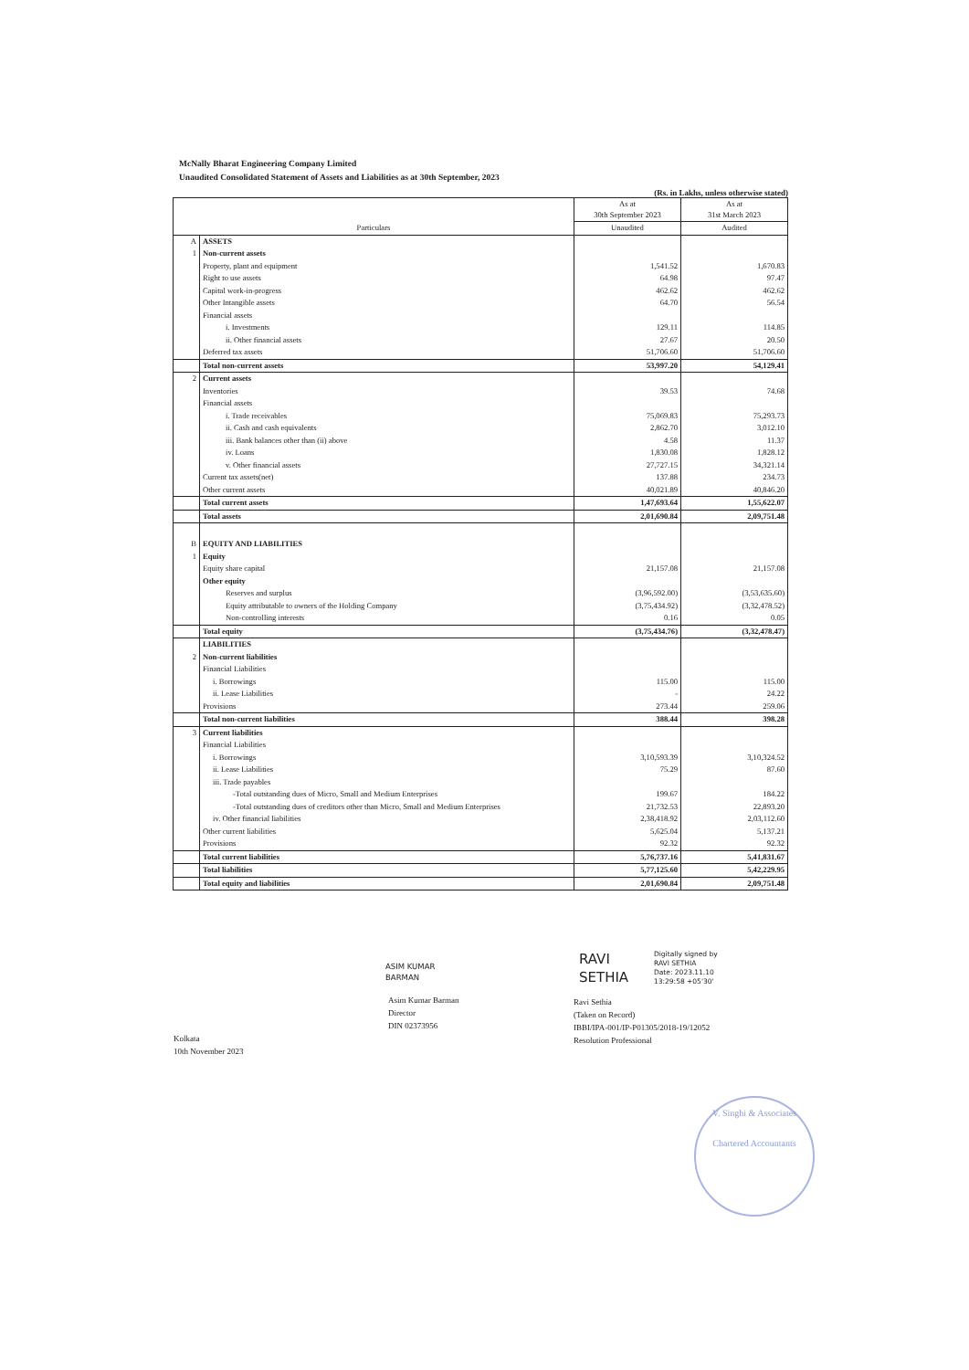McNally Bharat Engineering Company Limited
Unaudited Consolidated Statement of Assets and Liabilities as at 30th September, 2023
(Rs. in Lakhs, unless otherwise stated)
| Particulars | | As at 30th September 2023 | As at 31st March 2023 |
| --- | --- | --- | --- |
| | | Unaudited | Audited |
| A | ASSETS | | |
| 1 | Non-current assets | | |
| | Property, plant and equipment | 1,541.52 | 1,670.83 |
| | Right to use assets | 64.98 | 97.47 |
| | Capital work-in-progress | 462.62 | 462.62 |
| | Other Intangible assets | 64.70 | 56.54 |
| | Financial assets | | |
| | i. Investments | 129.11 | 114.85 |
| | ii. Other financial assets | 27.67 | 20.50 |
| | Deferred tax assets | 51,706.60 | 51,706.60 |
| | Total non-current assets | 53,997.20 | 54,129.41 |
| 2 | Current assets | | |
| | Inventories | 39.53 | 74.68 |
| | Financial assets | | |
| | i. Trade receivables | 75,069.83 | 75,293.73 |
| | ii. Cash and cash equivalents | 2,862.70 | 3,012.10 |
| | iii. Bank balances other than (ii) above | 4.58 | 11.37 |
| | iv. Loans | 1,830.08 | 1,828.12 |
| | v. Other financial assets | 27,727.15 | 34,321.14 |
| | Current tax assets(net) | 137.88 | 234.73 |
| | Other current assets | 40,021.89 | 40,846.20 |
| | Total current assets | 1,47,693.64 | 1,55,622.07 |
| | Total assets | 2,01,690.84 | 2,09,751.48 |
| B | EQUITY AND LIABILITIES | | |
| 1 | Equity | | |
| | Equity share capital | 21,157.08 | 21,157.08 |
| | Other equity | | |
| | Reserves and surplus | (3,96,592.00) | (3,53,635.60) |
| | Equity attributable to owners of the Holding Company | (3,75,434.92) | (3,32,478.52) |
| | Non-controlling interests | 0.16 | 0.05 |
| | Total equity | (3,75,434.76) | (3,32,478.47) |
| | LIABILITIES | | |
| 2 | Non-current liabilities | | |
| | Financial Liabilities | | |
| | i. Borrowings | 115.00 | 115.00 |
| | ii. Lease Liabilities | - | 24.22 |
| | Provisions | 273.44 | 259.06 |
| | Total non-current liabilities | 388.44 | 398.28 |
| 3 | Current liabilities | | |
| | Financial Liabilities | | |
| | i. Borrowings | 3,10,593.39 | 3,10,324.52 |
| | ii. Lease Liabilities | 75.29 | 87.60 |
| | iii. Trade payables | | |
| | -Total outstanding dues of Micro, Small and Medium Enterprises | 199.67 | 184.22 |
| | -Total outstanding dues of creditors other than Micro, Small and Medium Enterprises | 21,732.53 | 22,893.20 |
| | iv. Other financial liabilities | 2,38,418.92 | 2,03,112.60 |
| | Other current liabilities | 5,625.04 | 5,137.21 |
| | Provisions | 92.32 | 92.32 |
| | Total current liabilities | 5,76,737.16 | 5,41,831.67 |
| | Total liabilities | 5,77,125.60 | 5,42,229.95 |
| | Total equity and liabilities | 2,01,690.84 | 2,09,751.48 |
ASIM KUMAR
BARMAN
Asim Kumar Barman
Director
DIN 02373956
RAVI
SETHIA
Digitally signed by
RAVI SETHIA
Date: 2023.11.10
13:29:58 +05'30'
Ravi Sethia
(Taken on Record)
IBBI/IPA-001/IP-P01305/2018-19/12052
Resolution Professional
Kolkata
10th November 2023
V. Singhi & Associates
Chartered Accountants